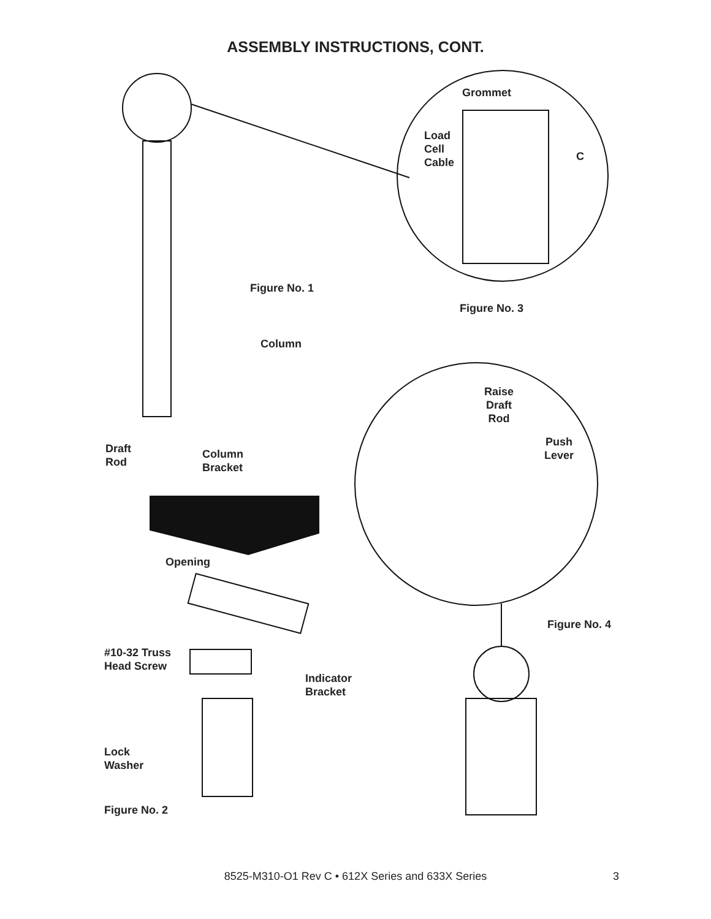ASSEMBLY INSTRUCTIONS, CONT.
Grommet
Load
Cell
Cable
C
Figure No. 1
Figure No. 3
Column
Raise
Draft
Rod
Push
Lever
Draft
Rod
Column
Bracket
Opening
Figure No. 4
#10-32 Truss
Head Screw
Indicator
Bracket
Lock
Washer
Figure No. 2
8525-M310-O1 Rev C • 612X Series and 633X Series 3